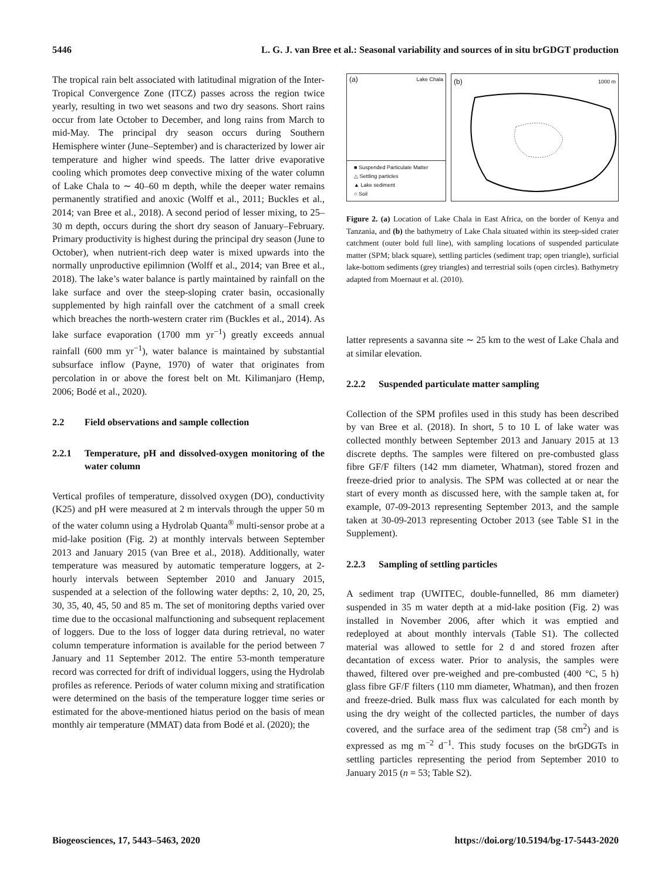5446 L. G. J. van Bree et al.: Seasonal variability and sources of in situ brGDGT production
The tropical rain belt associated with latitudinal migration of the Inter-Tropical Convergence Zone (ITCZ) passes across the region twice yearly, resulting in two wet seasons and two dry seasons. Short rains occur from late October to December, and long rains from March to mid-May. The principal dry season occurs during Southern Hemisphere winter (June–September) and is characterized by lower air temperature and higher wind speeds. The latter drive evaporative cooling which promotes deep convective mixing of the water column of Lake Chala to ∼ 40–60 m depth, while the deeper water remains permanently stratified and anoxic (Wolff et al., 2011; Buckles et al., 2014; van Bree et al., 2018). A second period of lesser mixing, to 25–30 m depth, occurs during the short dry season of January–February. Primary productivity is highest during the principal dry season (June to October), when nutrient-rich deep water is mixed upwards into the normally unproductive epilimnion (Wolff et al., 2014; van Bree et al., 2018). The lake’s water balance is partly maintained by rainfall on the lake surface and over the steep-sloping crater basin, occasionally supplemented by high rainfall over the catchment of a small creek which breaches the north-western crater rim (Buckles et al., 2014). As lake surface evaporation (1700 mm yr<sup>−1</sup>) greatly exceeds annual rainfall (600 mm yr<sup>−1</sup>), water balance is maintained by substantial subsurface inflow (Payne, 1970) of water that originates from percolation in or above the forest belt on Mt. Kilimanjaro (Hemp, 2006; Bodé et al., 2020).
2.2 Field observations and sample collection
2.2.1 Temperature, pH and dissolved-oxygen monitoring of the water column
Vertical profiles of temperature, dissolved oxygen (DO), conductivity (K25) and pH were measured at 2 m intervals through the upper 50 m of the water column using a Hydrolab Quanta<sup>®</sup> multi-sensor probe at a mid-lake position (Fig. 2) at monthly intervals between September 2013 and January 2015 (van Bree et al., 2018). Additionally, water temperature was measured by automatic temperature loggers, at 2-hourly intervals between September 2010 and January 2015, suspended at a selection of the following water depths: 2, 10, 20, 25, 30, 35, 40, 45, 50 and 85 m. The set of monitoring depths varied over time due to the occasional malfunctioning and subsequent replacement of loggers. Due to the loss of logger data during retrieval, no water column temperature information is available for the period between 7 January and 11 September 2012. The entire 53-month temperature record was corrected for drift of individual loggers, using the Hydrolab profiles as reference. Periods of water column mixing and stratification were determined on the basis of the temperature logger time series or estimated for the above-mentioned hiatus period on the basis of mean monthly air temperature (MMAT) data from Bodé et al. (2020); the
(a) Lake Chala
■ Suspended Particulate Matter
△ Settling particles
▲ Lake sediment
○ Soil
(b) 1000 m
Figure 2. (a) Location of Lake Chala in East Africa, on the border of Kenya and Tanzania, and (b) the bathymetry of Lake Chala situated within its steep-sided crater catchment (outer bold full line), with sampling locations of suspended particulate matter (SPM; black square), settling particles (sediment trap; open triangle), surficial lake-bottom sediments (grey triangles) and terrestrial soils (open circles). Bathymetry adapted from Moernaut et al. (2010).
latter represents a savanna site ∼ 25 km to the west of Lake Chala and at similar elevation.
2.2.2 Suspended particulate matter sampling
Collection of the SPM profiles used in this study has been described by van Bree et al. (2018). In short, 5 to 10 L of lake water was collected monthly between September 2013 and January 2015 at 13 discrete depths. The samples were filtered on pre-combusted glass fibre GF/F filters (142 mm diameter, Whatman), stored frozen and freeze-dried prior to analysis. The SPM was collected at or near the start of every month as discussed here, with the sample taken at, for example, 07-09-2013 representing September 2013, and the sample taken at 30-09-2013 representing October 2013 (see Table S1 in the Supplement).
2.2.3 Sampling of settling particles
A sediment trap (UWITEC, double-funnelled, 86 mm diameter) suspended in 35 m water depth at a mid-lake position (Fig. 2) was installed in November 2006, after which it was emptied and redeployed at about monthly intervals (Table S1). The collected material was allowed to settle for 2 d and stored frozen after decantation of excess water. Prior to analysis, the samples were thawed, filtered over pre-weighed and pre-combusted (400 °C, 5 h) glass fibre GF/F filters (110 mm diameter, Whatman), and then frozen and freeze-dried. Bulk mass flux was calculated for each month by using the dry weight of the collected particles, the number of days covered, and the surface area of the sediment trap (58 cm<sup>2</sup>) and is expressed as mg m<sup>−2</sup> d<sup>−1</sup>. This study focuses on the brGDGTs in settling particles representing the period from September 2010 to January 2015 (n = 53; Table S2).
Biogeosciences, 17, 5443–5463, 2020 https://doi.org/10.5194/bg-17-5443-2020